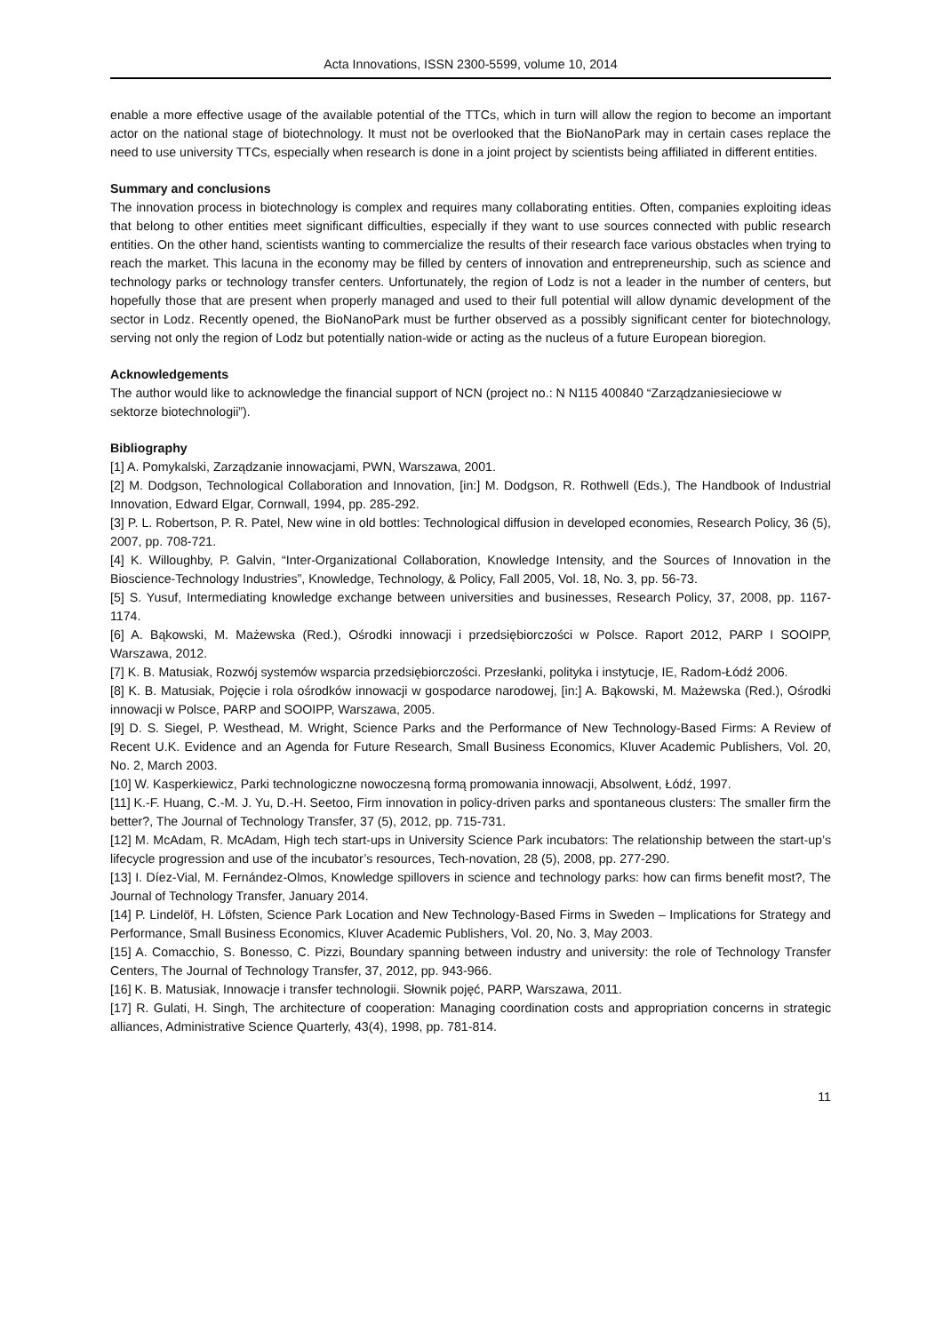Acta Innovations, ISSN 2300-5599, volume 10, 2014
enable a more effective usage of the available potential of the TTCs, which in turn will allow the region to become an important actor on the national stage of biotechnology. It must not be overlooked that the BioNanoPark may in certain cases replace the need to use university TTCs, especially when research is done in a joint project by scientists being affiliated in different entities.
Summary and conclusions
The innovation process in biotechnology is complex and requires many collaborating entities. Often, companies exploiting ideas that belong to other entities meet significant difficulties, especially if they want to use sources connected with public research entities. On the other hand, scientists wanting to commercialize the results of their research face various obstacles when trying to reach the market. This lacuna in the economy may be filled by centers of innovation and entrepreneurship, such as science and technology parks or technology transfer centers. Unfortunately, the region of Lodz is not a leader in the number of centers, but hopefully those that are present when properly managed and used to their full potential will allow dynamic development of the sector in Lodz. Recently opened, the BioNanoPark must be further observed as a possibly significant center for biotechnology, serving not only the region of Lodz but potentially nation-wide or acting as the nucleus of a future European bioregion.
Acknowledgements
The author would like to acknowledge the financial support of NCN (project no.: N N115 400840 “Zarządzaniesieciowe w sektorze biotechnologii”).
Bibliography
[1] A. Pomykalski, Zarządzanie innowacjami, PWN, Warszawa, 2001.
[2] M. Dodgson, Technological Collaboration and Innovation, [in:] M. Dodgson, R. Rothwell (Eds.), The Handbook of Industrial Innovation, Edward Elgar, Cornwall, 1994, pp. 285-292.
[3] P. L. Robertson, P. R. Patel, New wine in old bottles: Technological diffusion in developed economies, Research Policy, 36 (5), 2007, pp. 708-721.
[4] K. Willoughby, P. Galvin, “Inter-Organizational Collaboration, Knowledge Intensity, and the Sources of Innovation in the Bioscience-Technology Industries”, Knowledge, Technology, & Policy, Fall 2005, Vol. 18, No. 3, pp. 56-73.
[5] S. Yusuf, Intermediating knowledge exchange between universities and businesses, Research Policy, 37, 2008, pp. 1167-1174.
[6] A. Bąkowski, M. Mażewska (Red.), Ośrodki innowacji i przedsiębiorczości w Polsce. Raport 2012, PARP I SOOIPP, Warszawa, 2012.
[7] K. B. Matusiak, Rozwój systemów wsparcia przedsiębiorczości. Przesłanki, polityka i instytucje, IE, Radom-Łódź 2006.
[8] K. B. Matusiak, Pojęcie i rola ośrodków innowacji w gospodarce narodowej, [in:] A. Bąkowski, M. Mażewska (Red.), Ośrodki innowacji w Polsce, PARP and SOOIPP, Warszawa, 2005.
[9] D. S. Siegel, P. Westhead, M. Wright, Science Parks and the Performance of New Technology-Based Firms: A Review of Recent U.K. Evidence and an Agenda for Future Research, Small Business Economics, Kluver Academic Publishers, Vol. 20, No. 2, March 2003.
[10] W. Kasperkiewicz, Parki technologiczne nowoczesną formą promowania innowacji, Absolwent, Łódź, 1997.
[11] K.-F. Huang, C.-M. J. Yu, D.-H. Seetoo, Firm innovation in policy-driven parks and spontaneous clusters: The smaller firm the better?, The Journal of Technology Transfer, 37 (5), 2012, pp. 715-731.
[12] M. McAdam, R. McAdam, High tech start-ups in University Science Park incubators: The relationship between the start-up’s lifecycle progression and use of the incubator’s resources, Tech-novation, 28 (5), 2008, pp. 277-290.
[13] I. Díez-Vial, M. Fernández-Olmos, Knowledge spillovers in science and technology parks: how can firms benefit most?, The Journal of Technology Transfer, January 2014.
[14] P. Lindelöf, H. Löfsten, Science Park Location and New Technology-Based Firms in Sweden – Implications for Strategy and Performance, Small Business Economics, Kluver Academic Publishers, Vol. 20, No. 3, May 2003.
[15] A. Comacchio, S. Bonesso, C. Pizzi, Boundary spanning between industry and university: the role of Technology Transfer Centers, The Journal of Technology Transfer, 37, 2012, pp. 943-966.
[16] K. B. Matusiak, Innowacje i transfer technologii. Słownik pojęć, PARP, Warszawa, 2011.
[17] R. Gulati, H. Singh, The architecture of cooperation: Managing coordination costs and appropriation concerns in strategic alliances, Administrative Science Quarterly, 43(4), 1998, pp. 781-814.
11